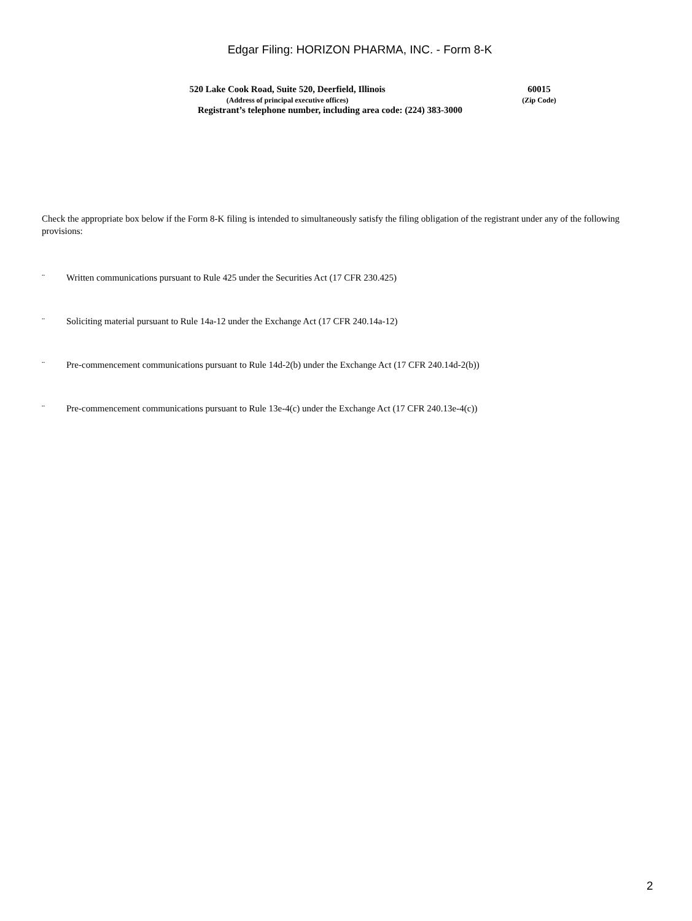Edgar Filing: HORIZON PHARMA, INC. - Form 8-K
520 Lake Cook Road, Suite 520, Deerfield, Illinois
(Address of principal executive offices)
60015
(Zip Code)
Registrant’s telephone number, including area code: (224) 383-3000
Check the appropriate box below if the Form 8-K filing is intended to simultaneously satisfy the filing obligation of the registrant under any of the following provisions:
¨ Written communications pursuant to Rule 425 under the Securities Act (17 CFR 230.425)
¨ Soliciting material pursuant to Rule 14a-12 under the Exchange Act (17 CFR 240.14a-12)
¨ Pre-commencement communications pursuant to Rule 14d-2(b) under the Exchange Act (17 CFR 240.14d-2(b))
¨ Pre-commencement communications pursuant to Rule 13e-4(c) under the Exchange Act (17 CFR 240.13e-4(c))
2